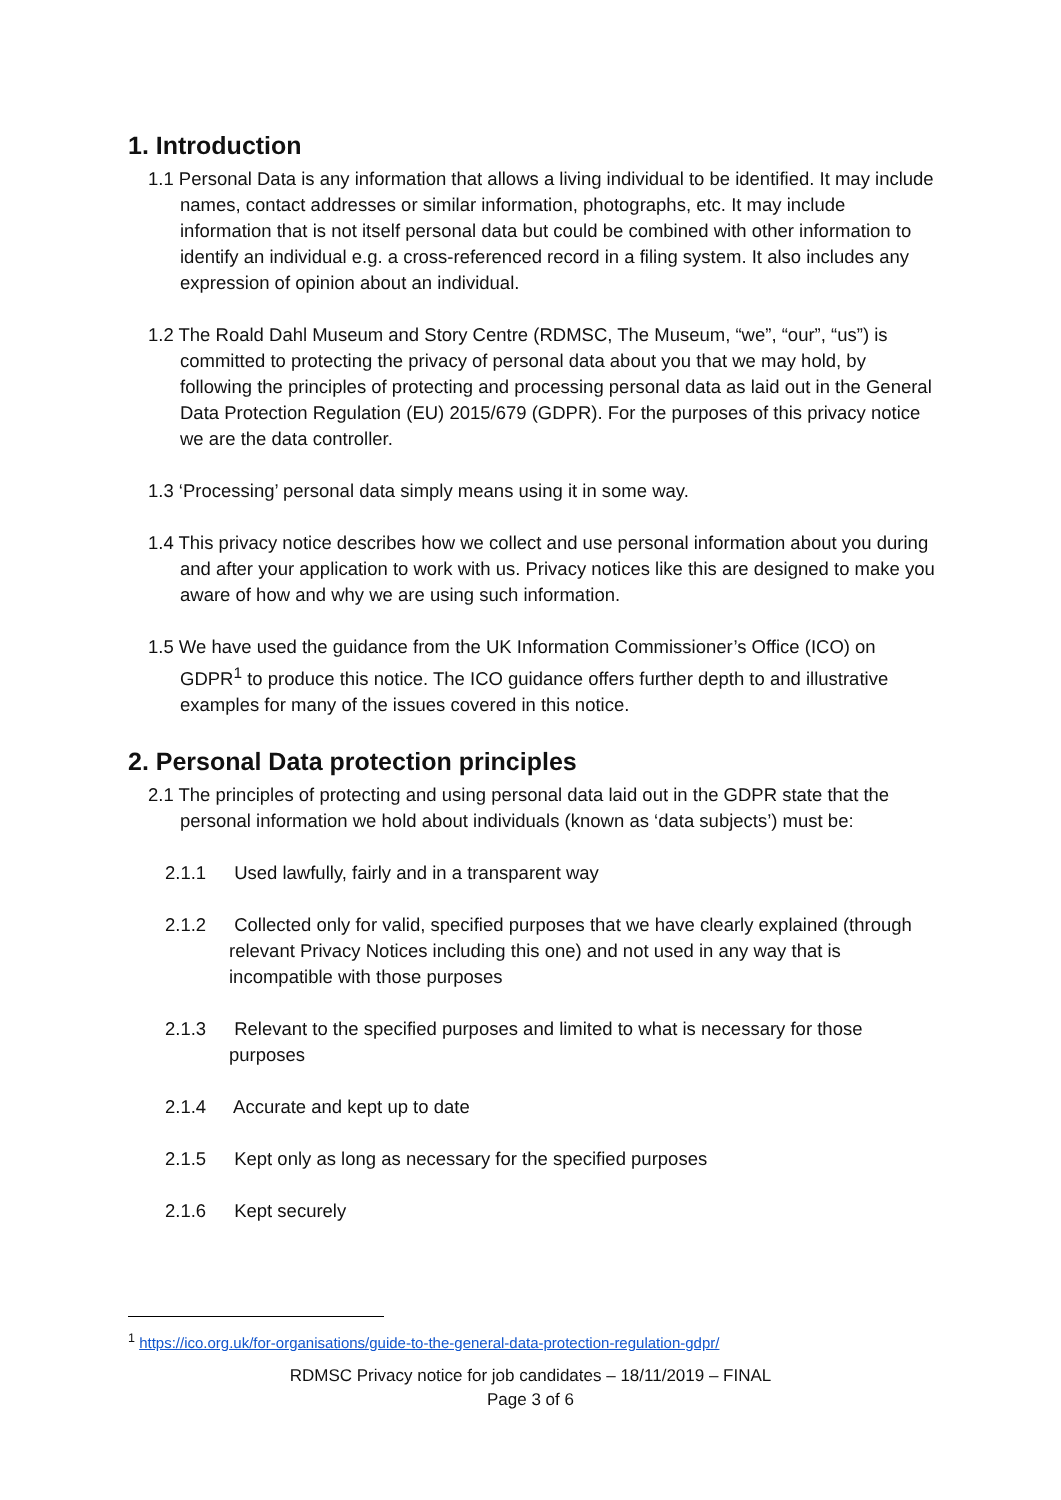1. Introduction
1.1 Personal Data is any information that allows a living individual to be identified. It may include names, contact addresses or similar information, photographs, etc. It may include information that is not itself personal data but could be combined with other information to identify an individual e.g. a cross-referenced record in a filing system. It also includes any expression of opinion about an individual.
1.2 The Roald Dahl Museum and Story Centre (RDMSC, The Museum, “we”, “our”, “us”) is committed to protecting the privacy of personal data about you that we may hold, by following the principles of protecting and processing personal data as laid out in the General Data Protection Regulation (EU) 2015/679 (GDPR). For the purposes of this privacy notice we are the data controller.
1.3 ‘Processing’ personal data simply means using it in some way.
1.4 This privacy notice describes how we collect and use personal information about you during and after your application to work with us. Privacy notices like this are designed to make you aware of how and why we are using such information.
1.5 We have used the guidance from the UK Information Commissioner’s Office (ICO) on GDPR<sup>1</sup> to produce this notice. The ICO guidance offers further depth to and illustrative examples for many of the issues covered in this notice.
2. Personal Data protection principles
2.1 The principles of protecting and using personal data laid out in the GDPR state that the personal information we hold about individuals (known as ‘data subjects’) must be:
2.1.1 Used lawfully, fairly and in a transparent way
2.1.2 Collected only for valid, specified purposes that we have clearly explained (through relevant Privacy Notices including this one) and not used in any way that is incompatible with those purposes
2.1.3 Relevant to the specified purposes and limited to what is necessary for those purposes
2.1.4 Accurate and kept up to date
2.1.5 Kept only as long as necessary for the specified purposes
2.1.6 Kept securely
<sup>1</sup> https://ico.org.uk/for-organisations/guide-to-the-general-data-protection-regulation-gdpr/
RDMSC Privacy notice for job candidates – 18/11/2019 – FINAL
Page 3 of 6